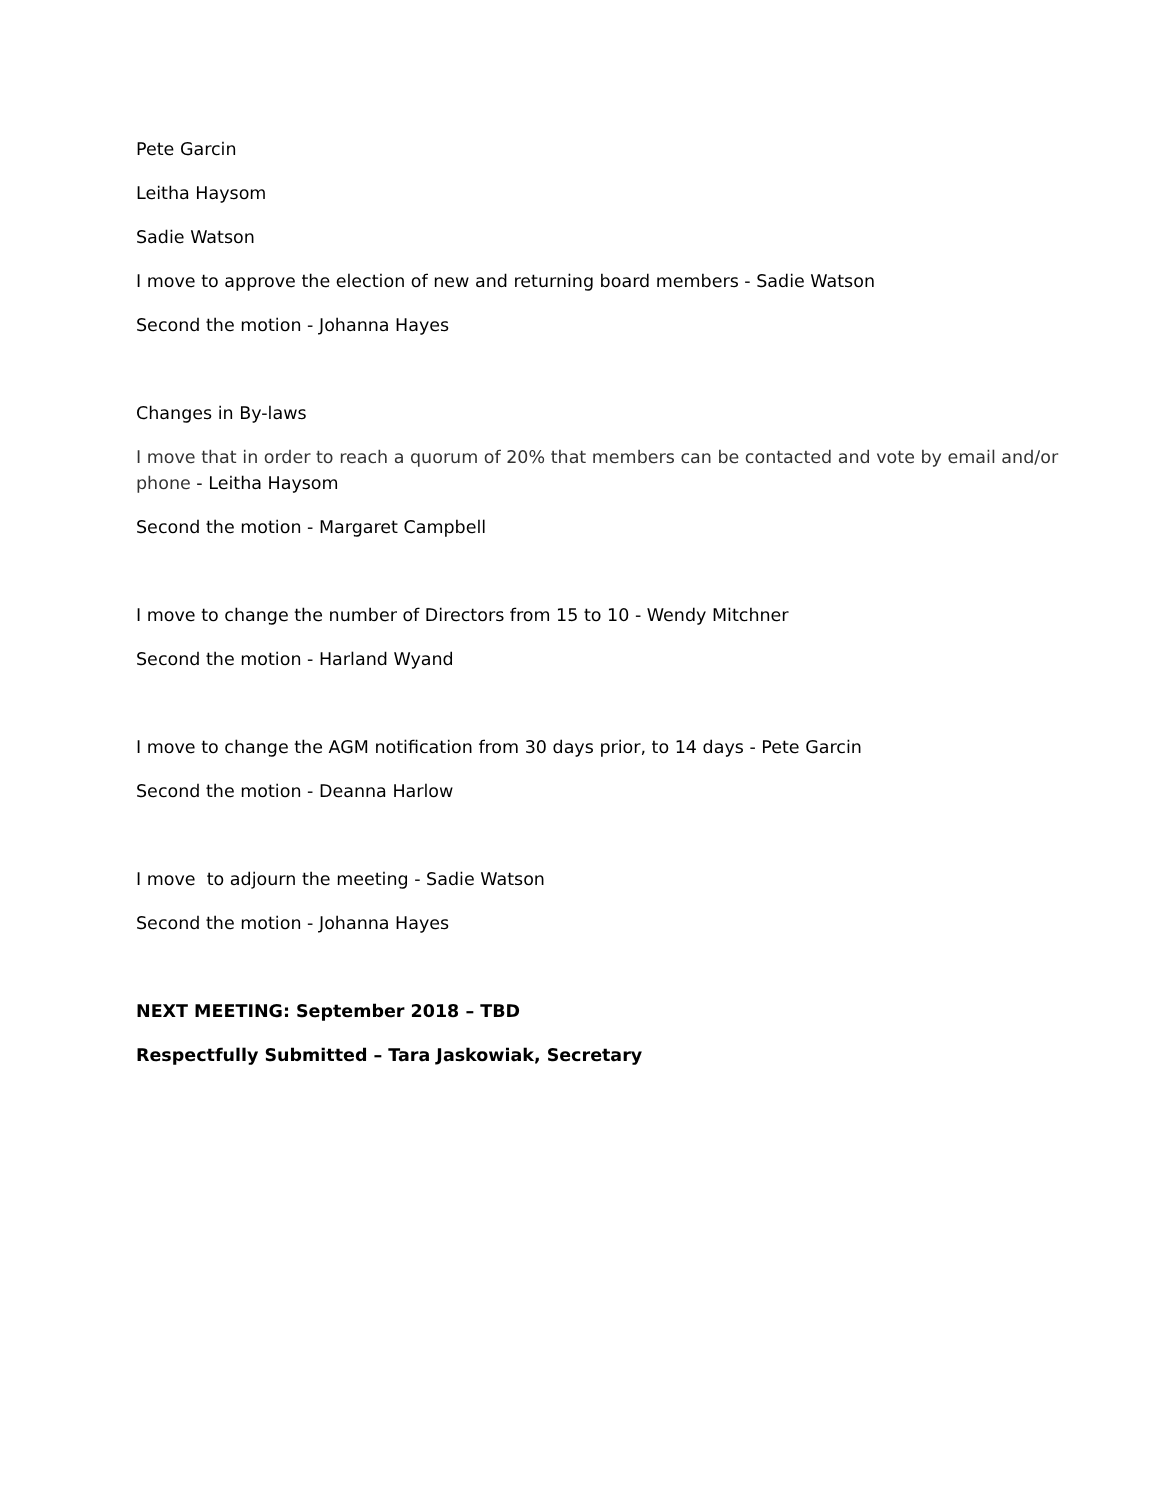Pete Garcin
Leitha Haysom
Sadie Watson
I move to approve the election of new and returning board members - Sadie Watson
Second the motion - Johanna Hayes
Changes in By-laws
I move that in order to reach a quorum of 20% that members can be contacted and vote by email and/or phone - Leitha Haysom
Second the motion - Margaret Campbell
I move to change the number of Directors from 15 to 10 - Wendy Mitchner
Second the motion - Harland Wyand
I move to change the AGM notification from 30 days prior, to 14 days - Pete Garcin
Second the motion - Deanna Harlow
I move to adjourn the meeting - Sadie Watson
Second the motion - Johanna Hayes
NEXT MEETING: September 2018 – TBD
Respectfully Submitted – Tara Jaskowiak, Secretary